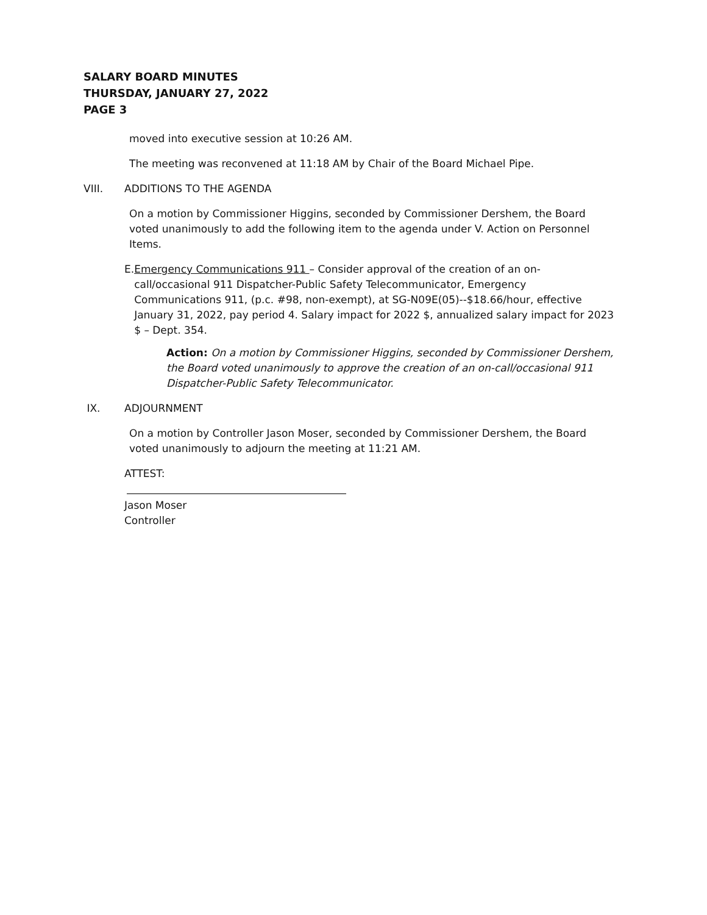SALARY BOARD MINUTES
THURSDAY, JANUARY 27, 2022
PAGE 3
moved into executive session at 10:26 AM.
The meeting was reconvened at 11:18 AM by Chair of the Board Michael Pipe.
VIII. ADDITIONS TO THE AGENDA
On a motion by Commissioner Higgins, seconded by Commissioner Dershem, the Board voted unanimously to add the following item to the agenda under V. Action on Personnel Items.
E. Emergency Communications 911 – Consider approval of the creation of an on-call/occasional 911 Dispatcher-Public Safety Telecommunicator, Emergency Communications 911, (p.c. #98, non-exempt), at SG-N09E(05)--$18.66/hour, effective January 31, 2022, pay period 4. Salary impact for 2022 $, annualized salary impact for 2023 $ – Dept. 354.
Action: On a motion by Commissioner Higgins, seconded by Commissioner Dershem, the Board voted unanimously to approve the creation of an on-call/occasional 911 Dispatcher-Public Safety Telecommunicator.
IX. ADJOURNMENT
On a motion by Controller Jason Moser, seconded by Commissioner Dershem, the Board voted unanimously to adjourn the meeting at 11:21 AM.
ATTEST:
Jason Moser
Controller